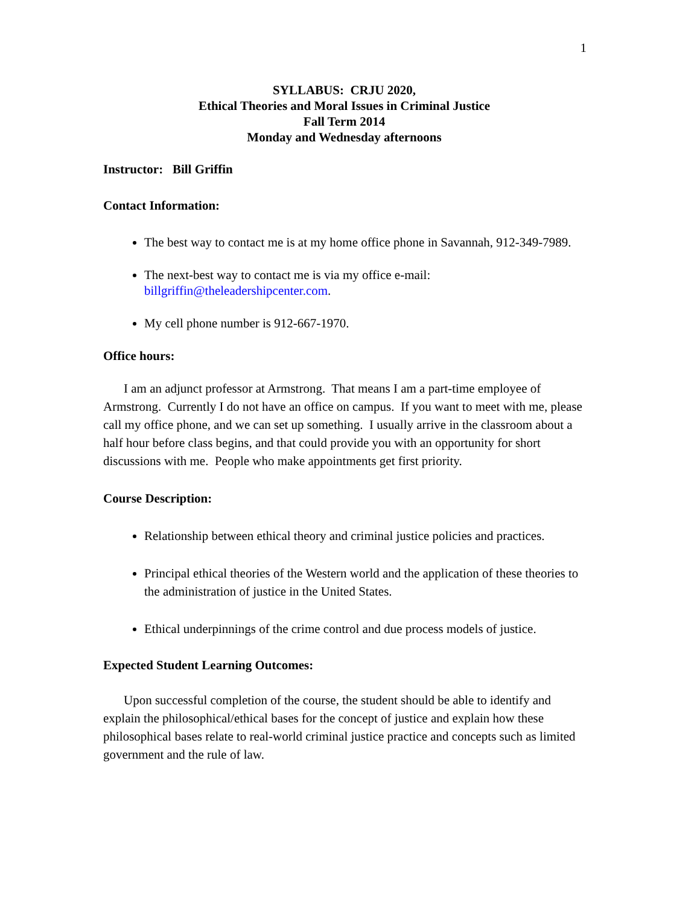1
SYLLABUS: CRJU 2020,
Ethical Theories and Moral Issues in Criminal Justice
Fall Term 2014
Monday and Wednesday afternoons
Instructor: Bill Griffin
Contact Information:
The best way to contact me is at my home office phone in Savannah, 912-349-7989.
The next-best way to contact me is via my office e-mail: billgriffin@theleadershipcenter.com.
My cell phone number is 912-667-1970.
Office hours:
I am an adjunct professor at Armstrong. That means I am a part-time employee of Armstrong. Currently I do not have an office on campus. If you want to meet with me, please call my office phone, and we can set up something. I usually arrive in the classroom about a half hour before class begins, and that could provide you with an opportunity for short discussions with me. People who make appointments get first priority.
Course Description:
Relationship between ethical theory and criminal justice policies and practices.
Principal ethical theories of the Western world and the application of these theories to the administration of justice in the United States.
Ethical underpinnings of the crime control and due process models of justice.
Expected Student Learning Outcomes:
Upon successful completion of the course, the student should be able to identify and explain the philosophical/ethical bases for the concept of justice and explain how these philosophical bases relate to real-world criminal justice practice and concepts such as limited government and the rule of law.